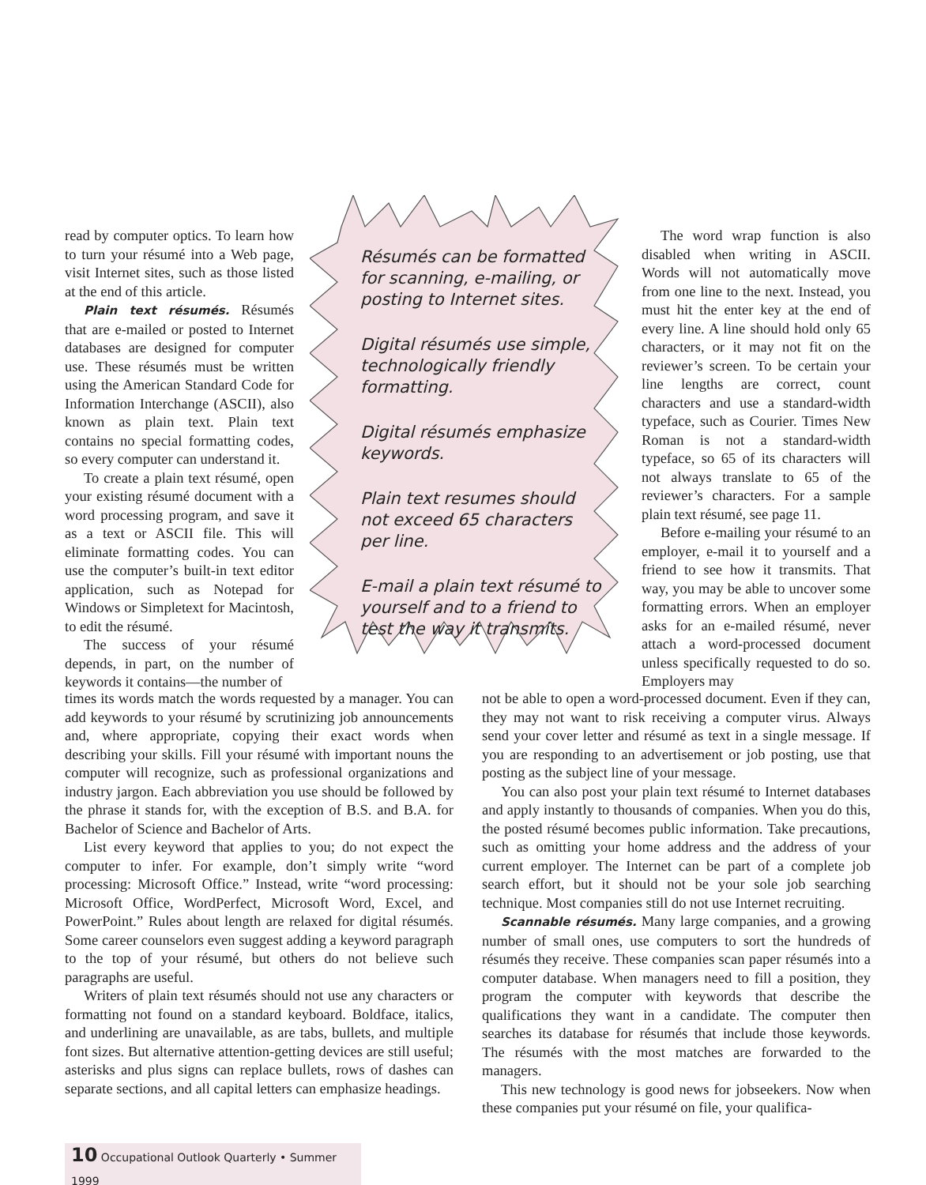read by computer optics. To learn how to turn your résumé into a Web page, visit Internet sites, such as those listed at the end of this article.
Plain text résumés. Résumés that are e-mailed or posted to Internet databases are designed for computer use. These résumés must be written using the American Standard Code for Information Interchange (ASCII), also known as plain text. Plain text contains no special formatting codes, so every computer can understand it.
To create a plain text résumé, open your existing résumé document with a word processing program, and save it as a text or ASCII file. This will eliminate formatting codes. You can use the computer’s built-in text editor application, such as Notepad for Windows or Simpletext for Macintosh, to edit the résumé.
The success of your résumé depends, in part, on the number of keywords it contains—the number of
Résumés can be formatted for scanning, e-mailing, or posting to Internet sites.
Digital résumés use simple, technologically friendly formatting.
Digital résumés emphasize keywords.
Plain text resumes should not exceed 65 characters per line.
E-mail a plain text résumé to yourself and to a friend to test the way it transmits.
The word wrap function is also disabled when writing in ASCII. Words will not automatically move from one line to the next. Instead, you must hit the enter key at the end of every line. A line should hold only 65 characters, or it may not fit on the reviewer’s screen. To be certain your line lengths are correct, count characters and use a standard-width typeface, such as Courier. Times New Roman is not a standard-width typeface, so 65 of its characters will not always translate to 65 of the reviewer’s characters. For a sample plain text résumé, see page 11.
Before e-mailing your résumé to an employer, e-mail it to yourself and a friend to see how it transmits. That way, you may be able to uncover some formatting errors. When an employer asks for an e-mailed résumé, never attach a word-processed document unless specifically requested to do so. Employers may
times its words match the words requested by a manager. You can add keywords to your résumé by scrutinizing job announcements and, where appropriate, copying their exact words when describing your skills. Fill your résumé with important nouns the computer will recognize, such as professional organizations and industry jargon. Each abbreviation you use should be followed by the phrase it stands for, with the exception of B.S. and B.A. for Bachelor of Science and Bachelor of Arts.
List every keyword that applies to you; do not expect the computer to infer. For example, don’t simply write “word processing: Microsoft Office.” Instead, write “word processing: Microsoft Office, WordPerfect, Microsoft Word, Excel, and PowerPoint.” Rules about length are relaxed for digital résumés. Some career counselors even suggest adding a keyword paragraph to the top of your résumé, but others do not believe such paragraphs are useful.
Writers of plain text résumés should not use any characters or formatting not found on a standard keyboard. Boldface, italics, and underlining are unavailable, as are tabs, bullets, and multiple font sizes. But alternative attention-getting devices are still useful; asterisks and plus signs can replace bullets, rows of dashes can separate sections, and all capital letters can emphasize headings.
not be able to open a word-processed document. Even if they can, they may not want to risk receiving a computer virus. Always send your cover letter and résumé as text in a single message. If you are responding to an advertisement or job posting, use that posting as the subject line of your message.
You can also post your plain text résumé to Internet databases and apply instantly to thousands of companies. When you do this, the posted résumé becomes public information. Take precautions, such as omitting your home address and the address of your current employer. The Internet can be part of a complete job search effort, but it should not be your sole job searching technique. Most companies still do not use Internet recruiting.
Scannable résumés. Many large companies, and a growing number of small ones, use computers to sort the hundreds of résumés they receive. These companies scan paper résumés into a computer database. When managers need to fill a position, they program the computer with keywords that describe the qualifications they want in a candidate. The computer then searches its database for résumés that include those keywords. The résumés with the most matches are forwarded to the managers.
This new technology is good news for jobseekers. Now when these companies put your résumé on file, your qualifica-
10 Occupational Outlook Quarterly • Summer 1999